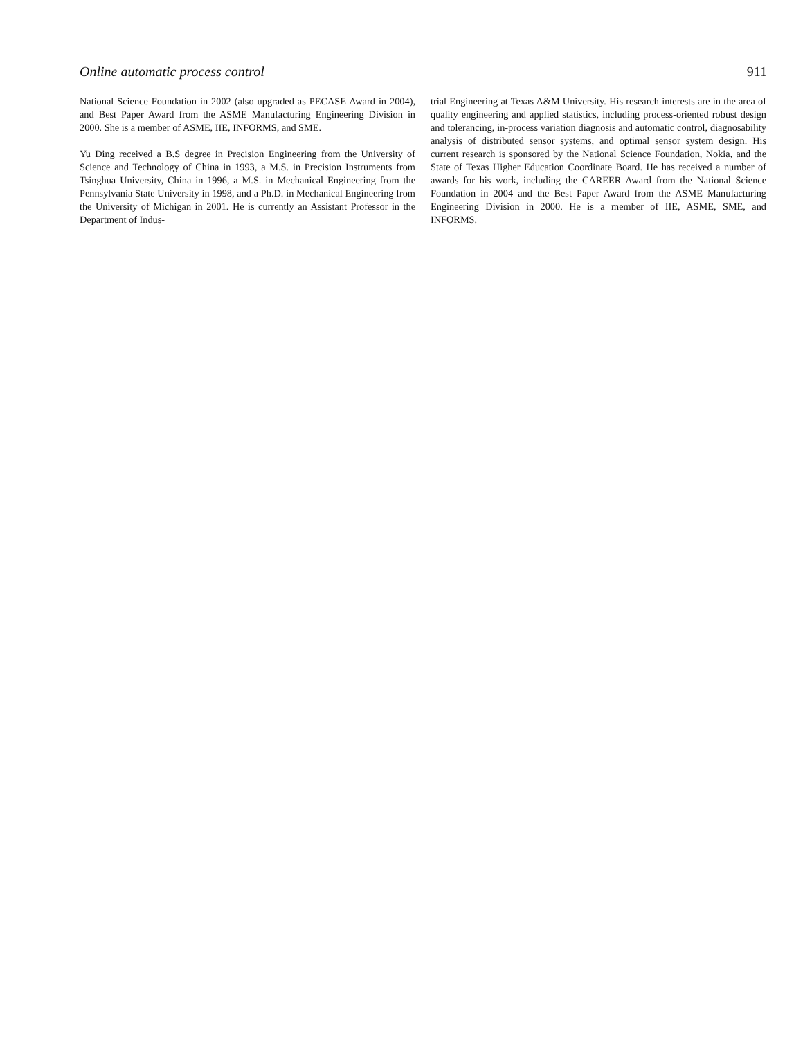Online automatic process control 911
National Science Foundation in 2002 (also upgraded as PECASE Award in 2004), and Best Paper Award from the ASME Manufacturing Engineering Division in 2000. She is a member of ASME, IIE, INFORMS, and SME.
Yu Ding received a B.S degree in Precision Engineering from the University of Science and Technology of China in 1993, a M.S. in Precision Instruments from Tsinghua University, China in 1996, a M.S. in Mechanical Engineering from the Pennsylvania State University in 1998, and a Ph.D. in Mechanical Engineering from the University of Michigan in 2001. He is currently an Assistant Professor in the Department of Indus-
trial Engineering at Texas A&M University. His research interests are in the area of quality engineering and applied statistics, including process-oriented robust design and tolerancing, in-process variation diagnosis and automatic control, diagnosability analysis of distributed sensor systems, and optimal sensor system design. His current research is sponsored by the National Science Foundation, Nokia, and the State of Texas Higher Education Coordinate Board. He has received a number of awards for his work, including the CAREER Award from the National Science Foundation in 2004 and the Best Paper Award from the ASME Manufacturing Engineering Division in 2000. He is a member of IIE, ASME, SME, and INFORMS.